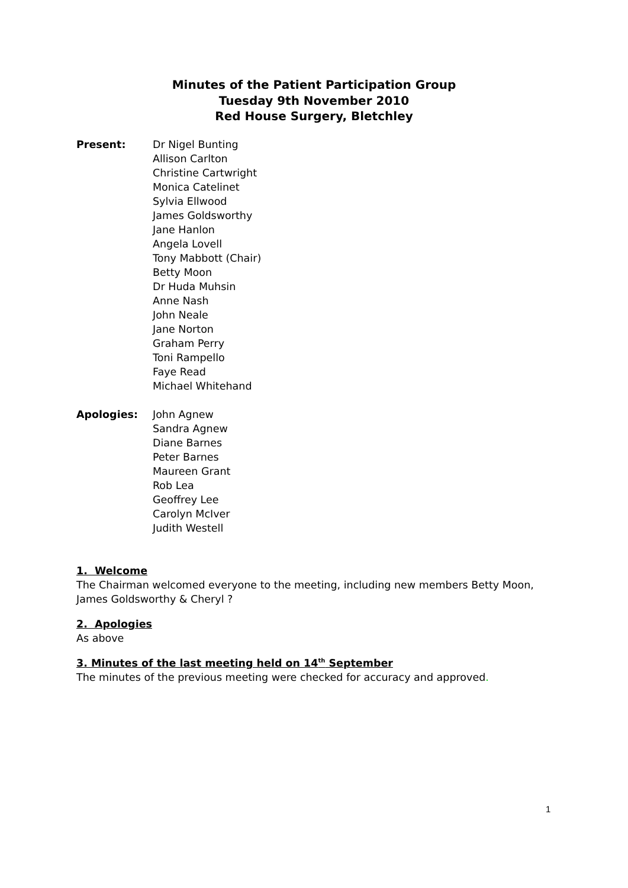Minutes of the Patient Participation Group
Tuesday 9th November 2010
Red House Surgery, Bletchley
Present: Dr Nigel Bunting
Allison Carlton
Christine Cartwright
Monica Catelinet
Sylvia Ellwood
James Goldsworthy
Jane Hanlon
Angela Lovell
Tony Mabbott (Chair)
Betty Moon
Dr Huda Muhsin
Anne Nash
John Neale
Jane Norton
Graham Perry
Toni Rampello
Faye Read
Michael Whitehand
Apologies: John Agnew
Sandra Agnew
Diane Barnes
Peter Barnes
Maureen Grant
Rob Lea
Geoffrey Lee
Carolyn McIver
Judith Westell
1. Welcome
The Chairman welcomed everyone to the meeting, including new members Betty Moon, James Goldsworthy & Cheryl ?
2. Apologies
As above
3. Minutes of the last meeting held on 14<sup>th</sup> September
The minutes of the previous meeting were checked for accuracy and approved.
1